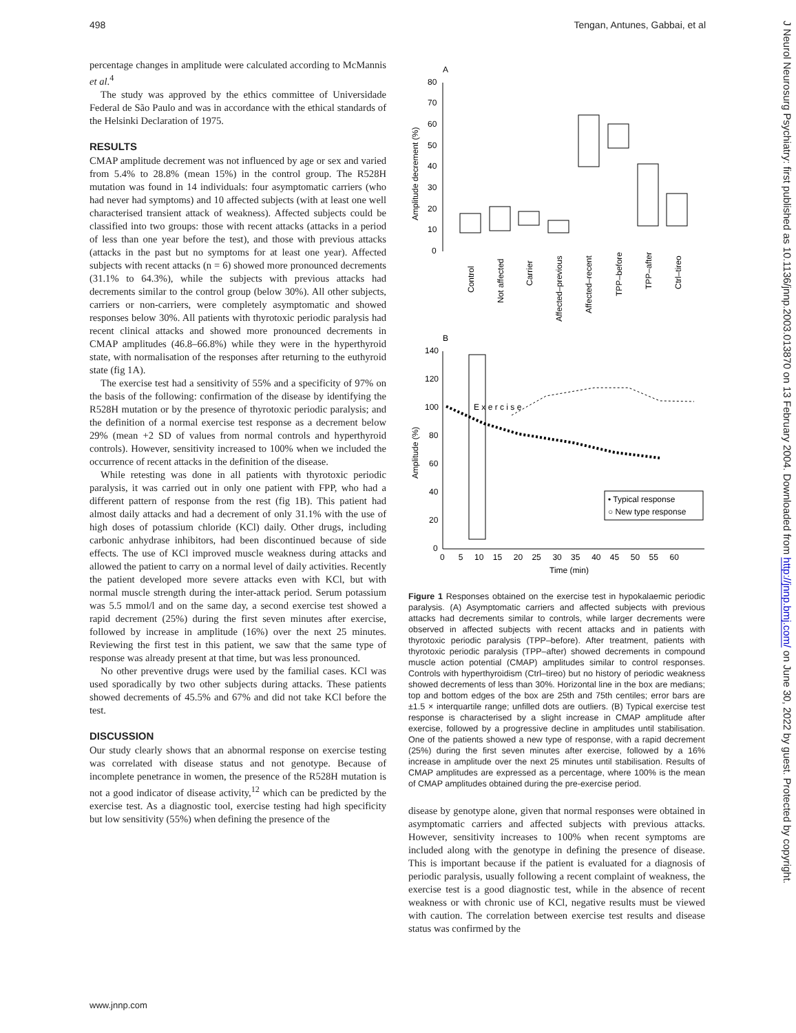498 Tengan, Antunes, Gabbai, et al
percentage changes in amplitude were calculated according to McMannis et al.<sup>4</sup>
The study was approved by the ethics committee of Universidade Federal de São Paulo and was in accordance with the ethical standards of the Helsinki Declaration of 1975.
RESULTS
CMAP amplitude decrement was not influenced by age or sex and varied from 5.4% to 28.8% (mean 15%) in the control group. The R528H mutation was found in 14 individuals: four asymptomatic carriers (who had never had symptoms) and 10 affected subjects (with at least one well characterised transient attack of weakness). Affected subjects could be classified into two groups: those with recent attacks (attacks in a period of less than one year before the test), and those with previous attacks (attacks in the past but no symptoms for at least one year). Affected subjects with recent attacks (n = 6) showed more pronounced decrements (31.1% to 64.3%), while the subjects with previous attacks had decrements similar to the control group (below 30%). All other subjects, carriers or non-carriers, were completely asymptomatic and showed responses below 30%. All patients with thyrotoxic periodic paralysis had recent clinical attacks and showed more pronounced decrements in CMAP amplitudes (46.8–66.8%) while they were in the hyperthyroid state, with normalisation of the responses after returning to the euthyroid state (fig 1A).
The exercise test had a sensitivity of 55% and a specificity of 97% on the basis of the following: confirmation of the disease by identifying the R528H mutation or by the presence of thyrotoxic periodic paralysis; and the definition of a normal exercise test response as a decrement below 29% (mean +2 SD of values from normal controls and hyperthyroid controls). However, sensitivity increased to 100% when we included the occurrence of recent attacks in the definition of the disease.
While retesting was done in all patients with thyrotoxic periodic paralysis, it was carried out in only one patient with FPP, who had a different pattern of response from the rest (fig 1B). This patient had almost daily attacks and had a decrement of only 31.1% with the use of high doses of potassium chloride (KCl) daily. Other drugs, including carbonic anhydrase inhibitors, had been discontinued because of side effects. The use of KCl improved muscle weakness during attacks and allowed the patient to carry on a normal level of daily activities. Recently the patient developed more severe attacks even with KCl, but with normal muscle strength during the inter-attack period. Serum potassium was 5.5 mmol/l and on the same day, a second exercise test showed a rapid decrement (25%) during the first seven minutes after exercise, followed by increase in amplitude (16%) over the next 25 minutes. Reviewing the first test in this patient, we saw that the same type of response was already present at that time, but was less pronounced.
No other preventive drugs were used by the familial cases. KCl was used sporadically by two other subjects during attacks. These patients showed decrements of 45.5% and 67% and did not take KCl before the test.
DISCUSSION
Our study clearly shows that an abnormal response on exercise testing was correlated with disease status and not genotype. Because of incomplete penetrance in women, the presence of the R528H mutation is not a good indicator of disease activity,<sup>12</sup> which can be predicted by the exercise test. As a diagnostic tool, exercise testing had high specificity but low sensitivity (55%) when defining the presence of the
A
80
70
60
50
40
30
20
10
0
Amplitude decrement (%)
Control
Not affected
Carrier
Affected–previous
Affected–recent
TPP–before
TPP–after
Ctrl–tireo
B
E x e r c i s e
Amplitude (%)
140
120
100
80
60
40
20
0
0 5 10 15 20 25 30 35 40 45 50 55 60
Time (min)
• Typical response
○ New type response
Figure 1 Responses obtained on the exercise test in hypokalaemic periodic paralysis. (A) Asymptomatic carriers and affected subjects with previous attacks had decrements similar to controls, while larger decrements were observed in affected subjects with recent attacks and in patients with thyrotoxic periodic paralysis (TPP–before). After treatment, patients with thyrotoxic periodic paralysis (TPP–after) showed decrements in compound muscle action potential (CMAP) amplitudes similar to control responses. Controls with hyperthyroidism (Ctrl–tireo) but no history of periodic weakness showed decrements of less than 30%. Horizontal line in the box are medians; top and bottom edges of the box are 25th and 75th centiles; error bars are ±1.5 × interquartile range; unfilled dots are outliers. (B) Typical exercise test response is characterised by a slight increase in CMAP amplitude after exercise, followed by a progressive decline in amplitudes until stabilisation. One of the patients showed a new type of response, with a rapid decrement (25%) during the first seven minutes after exercise, followed by a 16% increase in amplitude over the next 25 minutes until stabilisation. Results of CMAP amplitudes are expressed as a percentage, where 100% is the mean of CMAP amplitudes obtained during the pre-exercise period.
disease by genotype alone, given that normal responses were obtained in asymptomatic carriers and affected subjects with previous attacks. However, sensitivity increases to 100% when recent symptoms are included along with the genotype in defining the presence of disease. This is important because if the patient is evaluated for a diagnosis of periodic paralysis, usually following a recent complaint of weakness, the exercise test is a good diagnostic test, while in the absence of recent weakness or with chronic use of KCl, negative results must be viewed with caution. The correlation between exercise test results and disease status was confirmed by the
www.jnnp.com
J Neurol Neurosurg Psychiatry: first published as 10.1136/jnnp.2003.013870 on 13 February 2004. Downloaded from http://jnnp.bmj.com/ on June 30, 2022 by guest. Protected by copyright.